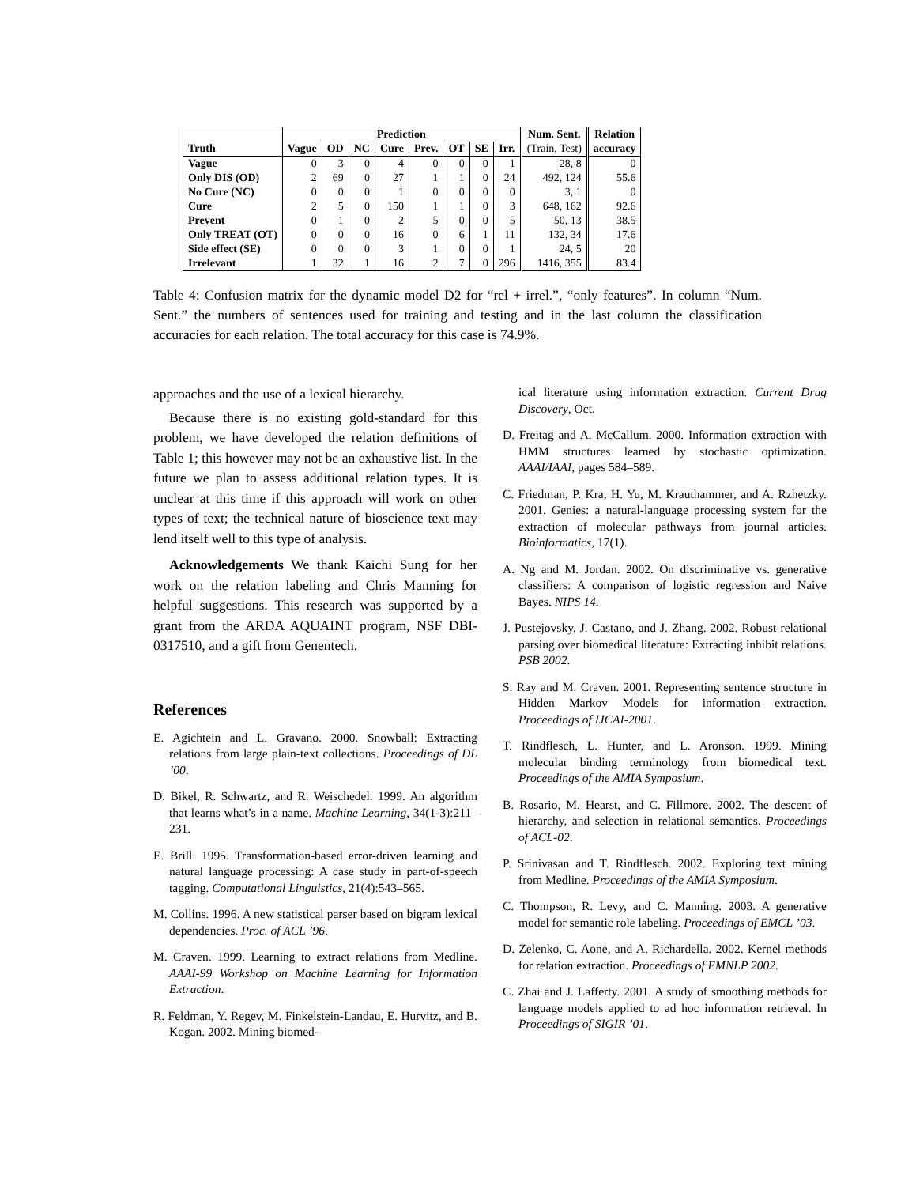| | Prediction | | | | | | | | Num. Sent. | Relation |
| --- | --- | --- | --- | --- | --- | --- | --- | --- | --- | --- |
| Truth | Vague | OD | NC | Cure | Prev. | OT | SE | Irr. | (Train, Test) | accuracy |
| Vague | 0 | 3 | 0 | 4 | 0 | 0 | 0 | 1 | 28, 8 | 0 |
| Only DIS (OD) | 2 | 69 | 0 | 27 | 1 | 1 | 0 | 24 | 492, 124 | 55.6 |
| No Cure (NC) | 0 | 0 | 0 | 1 | 0 | 0 | 0 | 0 | 3, 1 | 0 |
| Cure | 2 | 5 | 0 | 150 | 1 | 1 | 0 | 3 | 648, 162 | 92.6 |
| Prevent | 0 | 1 | 0 | 2 | 5 | 0 | 0 | 5 | 50, 13 | 38.5 |
| Only TREAT (OT) | 0 | 0 | 0 | 16 | 0 | 6 | 1 | 11 | 132, 34 | 17.6 |
| Side effect (SE) | 0 | 0 | 0 | 3 | 1 | 0 | 0 | 1 | 24, 5 | 20 |
| Irrelevant | 1 | 32 | 1 | 16 | 2 | 7 | 0 | 296 | 1416, 355 | 83.4 |
Table 4: Confusion matrix for the dynamic model D2 for “rel + irrel.”, “only features”. In column “Num. Sent.” the numbers of sentences used for training and testing and in the last column the classification accuracies for each relation. The total accuracy for this case is 74.9%.
approaches and the use of a lexical hierarchy.
Because there is no existing gold-standard for this problem, we have developed the relation definitions of Table 1; this however may not be an exhaustive list. In the future we plan to assess additional relation types. It is unclear at this time if this approach will work on other types of text; the technical nature of bioscience text may lend itself well to this type of analysis.
Acknowledgements We thank Kaichi Sung for her work on the relation labeling and Chris Manning for helpful suggestions. This research was supported by a grant from the ARDA AQUAINT program, NSF DBI-0317510, and a gift from Genentech.
References
E. Agichtein and L. Gravano. 2000. Snowball: Extracting relations from large plain-text collections. Proceedings of DL ’00.
D. Bikel, R. Schwartz, and R. Weischedel. 1999. An algorithm that learns what’s in a name. Machine Learning, 34(1-3):211–231.
E. Brill. 1995. Transformation-based error-driven learning and natural language processing: A case study in part-of-speech tagging. Computational Linguistics, 21(4):543–565.
M. Collins. 1996. A new statistical parser based on bigram lexical dependencies. Proc. of ACL ’96.
M. Craven. 1999. Learning to extract relations from Medline. AAAI-99 Workshop on Machine Learning for Information Extraction.
R. Feldman, Y. Regev, M. Finkelstein-Landau, E. Hurvitz, and B. Kogan. 2002. Mining biomed-
ical literature using information extraction. Current Drug Discovery, Oct.
D. Freitag and A. McCallum. 2000. Information extraction with HMM structures learned by stochastic optimization. AAAI/IAAI, pages 584–589.
C. Friedman, P. Kra, H. Yu, M. Krauthammer, and A. Rzhetzky. 2001. Genies: a natural-language processing system for the extraction of molecular pathways from journal articles. Bioinformatics, 17(1).
A. Ng and M. Jordan. 2002. On discriminative vs. generative classifiers: A comparison of logistic regression and Naive Bayes. NIPS 14.
J. Pustejovsky, J. Castano, and J. Zhang. 2002. Robust relational parsing over biomedical literature: Extracting inhibit relations. PSB 2002.
S. Ray and M. Craven. 2001. Representing sentence structure in Hidden Markov Models for information extraction. Proceedings of IJCAI-2001.
T. Rindflesch, L. Hunter, and L. Aronson. 1999. Mining molecular binding terminology from biomedical text. Proceedings of the AMIA Symposium.
B. Rosario, M. Hearst, and C. Fillmore. 2002. The descent of hierarchy, and selection in relational semantics. Proceedings of ACL-02.
P. Srinivasan and T. Rindflesch. 2002. Exploring text mining from Medline. Proceedings of the AMIA Symposium.
C. Thompson, R. Levy, and C. Manning. 2003. A generative model for semantic role labeling. Proceedings of EMCL ’03.
D. Zelenko, C. Aone, and A. Richardella. 2002. Kernel methods for relation extraction. Proceedings of EMNLP 2002.
C. Zhai and J. Lafferty. 2001. A study of smoothing methods for language models applied to ad hoc information retrieval. In Proceedings of SIGIR ’01.